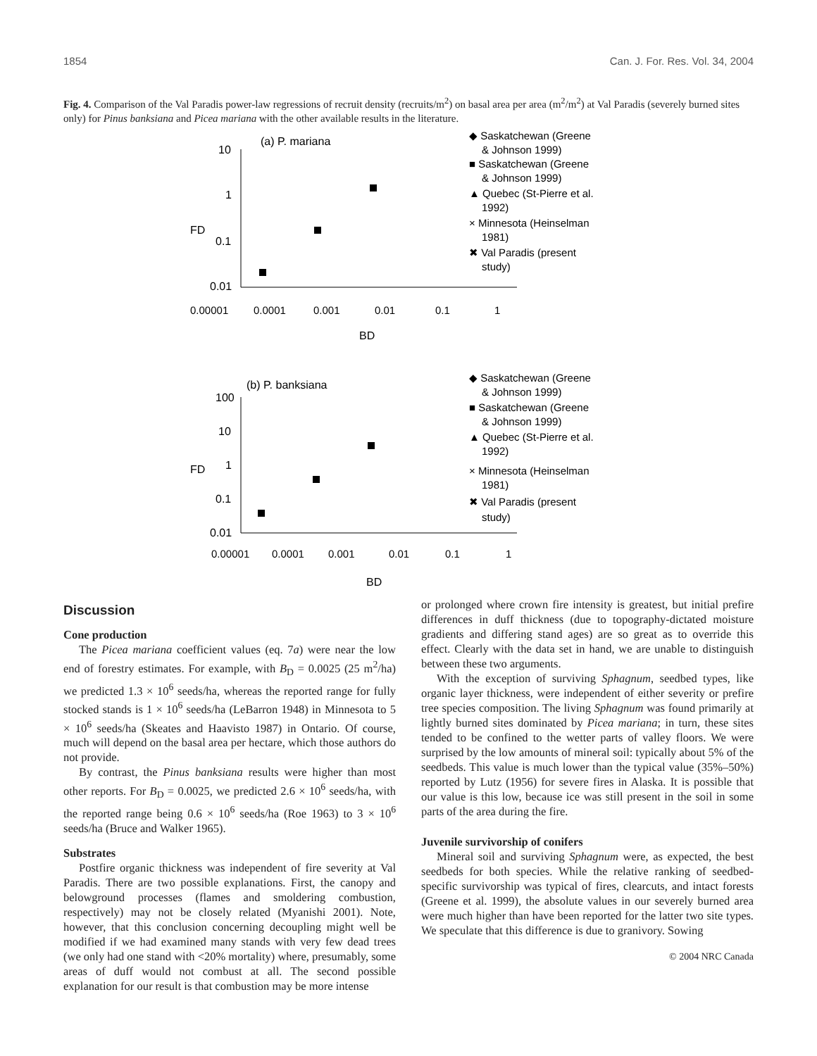1854 Can. J. For. Res. Vol. 34, 2004
Fig. 4. Comparison of the Val Paradis power-law regressions of recruit density (recruits/m<sup>2</sup>) on basal area per area (m<sup>2</sup>/m<sup>2</sup>) at Val Paradis (severely burned sites only) for Pinus banksiana and Picea mariana with the other available results in the literature.
(a) P. mariana
10
1
0.1
0.01
0.00001
0.0001
0.001
0.01
0.1
1
FD
BD
◆ Saskatchewan (Greene
& Johnson 1999)
■ Saskatchewan (Greene
& Johnson 1999)
▲ Quebec (St-Pierre et al.
1992)
× Minnesota (Heinselman
1981)
✖ Val Paradis (present
study)
(b) P. banksiana
100
10
1
0.1
0.01
0.00001
0.0001
0.001
0.01
0.1
1
FD
BD
◆ Saskatchewan (Greene
& Johnson 1999)
■ Saskatchewan (Greene
& Johnson 1999)
▲ Quebec (St-Pierre et al.
1992)
× Minnesota (Heinselman
1981)
✖ Val Paradis (present
study)
Discussion
Cone production
The Picea mariana coefficient values (eq. 7a) were near the low end of forestry estimates. For example, with B<sub>D</sub> = 0.0025 (25 m<sup>2</sup>/ha) we predicted 1.3 × 10<sup>6</sup> seeds/ha, whereas the reported range for fully stocked stands is 1 × 10<sup>6</sup> seeds/ha (LeBarron 1948) in Minnesota to 5 × 10<sup>6</sup> seeds/ha (Skeates and Haavisto 1987) in Ontario. Of course, much will depend on the basal area per hectare, which those authors do not provide.
By contrast, the Pinus banksiana results were higher than most other reports. For B<sub>D</sub> = 0.0025, we predicted 2.6 × 10<sup>6</sup> seeds/ha, with the reported range being 0.6 × 10<sup>6</sup> seeds/ha (Roe 1963) to 3 × 10<sup>6</sup> seeds/ha (Bruce and Walker 1965).
Substrates
Postfire organic thickness was independent of fire severity at Val Paradis. There are two possible explanations. First, the canopy and belowground processes (flames and smoldering combustion, respectively) may not be closely related (Myanishi 2001). Note, however, that this conclusion concerning decoupling might well be modified if we had examined many stands with very few dead trees (we only had one stand with <20% mortality) where, presumably, some areas of duff would not combust at all. The second possible explanation for our result is that combustion may be more intense
or prolonged where crown fire intensity is greatest, but initial prefire differences in duff thickness (due to topography-dictated moisture gradients and differing stand ages) are so great as to override this effect. Clearly with the data set in hand, we are unable to distinguish between these two arguments.
With the exception of surviving Sphagnum, seedbed types, like organic layer thickness, were independent of either severity or prefire tree species composition. The living Sphagnum was found primarily at lightly burned sites dominated by Picea mariana; in turn, these sites tended to be confined to the wetter parts of valley floors. We were surprised by the low amounts of mineral soil: typically about 5% of the seedbeds. This value is much lower than the typical value (35%–50%) reported by Lutz (1956) for severe fires in Alaska. It is possible that our value is this low, because ice was still present in the soil in some parts of the area during the fire.
Juvenile survivorship of conifers
Mineral soil and surviving Sphagnum were, as expected, the best seedbeds for both species. While the relative ranking of seedbed-specific survivorship was typical of fires, clearcuts, and intact forests (Greene et al. 1999), the absolute values in our severely burned area were much higher than have been reported for the latter two site types. We speculate that this difference is due to granivory. Sowing
© 2004 NRC Canada